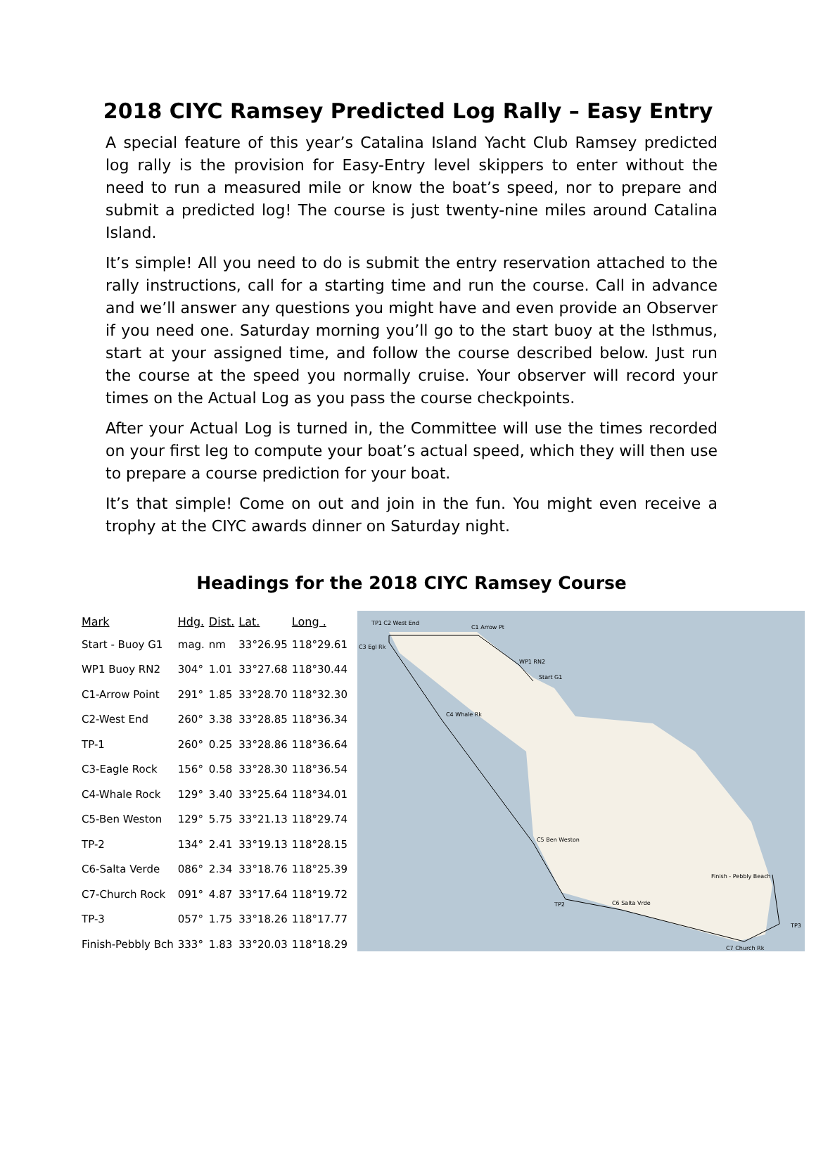2018 CIYC Ramsey Predicted Log Rally – Easy Entry
A special feature of this year’s Catalina Island Yacht Club Ramsey predicted log rally is the provision for Easy-Entry level skippers to enter without the need to run a measured mile or know the boat’s speed, nor to prepare and submit a predicted log! The course is just twenty-nine miles around Catalina Island.
It’s simple! All you need to do is submit the entry reservation attached to the rally instructions, call for a starting time and run the course. Call in advance and we’ll answer any questions you might have and even provide an Observer if you need one. Saturday morning you’ll go to the start buoy at the Isthmus, start at your assigned time, and follow the course described below. Just run the course at the speed you normally cruise. Your observer will record your times on the Actual Log as you pass the course checkpoints.
After your Actual Log is turned in, the Committee will use the times recorded on your first leg to compute your boat’s actual speed, which they will then use to prepare a course prediction for your boat.
It’s that simple! Come on out and join in the fun. You might even receive a trophy at the CIYC awards dinner on Saturday night.
Headings for the 2018 CIYC Ramsey Course
| Mark | Hdg. | Dist. | Lat. | Long . |
| --- | --- | --- | --- | --- |
| Start - Buoy G1 | mag. | nm | 33°26.95 | 118°29.61 |
| WP1 Buoy RN2 | 304° | 1.01 | 33°27.68 | 118°30.44 |
| C1-Arrow Point | 291° | 1.85 | 33°28.70 | 118°32.30 |
| C2-West End | 260° | 3.38 | 33°28.85 | 118°36.34 |
| TP-1 | 260° | 0.25 | 33°28.86 | 118°36.64 |
| C3-Eagle Rock | 156° | 0.58 | 33°28.30 | 118°36.54 |
| C4-Whale Rock | 129° | 3.40 | 33°25.64 | 118°34.01 |
| C5-Ben Weston | 129° | 5.75 | 33°21.13 | 118°29.74 |
| TP-2 | 134° | 2.41 | 33°19.13 | 118°28.15 |
| C6-Salta Verde | 086° | 2.34 | 33°18.76 | 118°25.39 |
| C7-Church Rock | 091° | 4.87 | 33°17.64 | 118°19.72 |
| TP-3 | 057° | 1.75 | 33°18.26 | 118°17.77 |
| Finish-Pebbly Bch | 333° | 1.83 | 33°20.03 | 118°18.29 |
TP1 C2 West End
C1 Arrow Pt
WP1 RN2
Start G1
C3 Egl Rk
C4 Whale Rk
C5 Ben Weston
TP2
C6 Salta Vrde
C7 Church Rk
TP3
Finish - Pebbly Beach